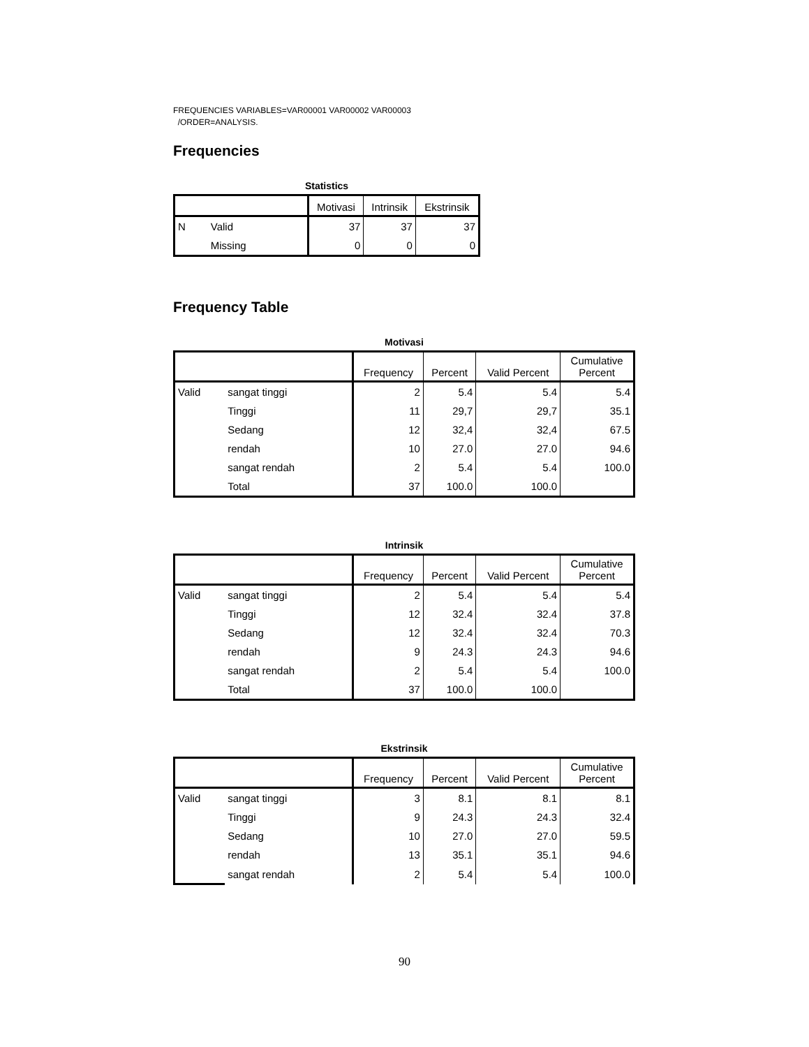FREQUENCIES VARIABLES=VAR00001 VAR00002 VAR00003
/ORDER=ANALYSIS.
Frequencies
Statistics
| | | Motivasi | Intrinsik | Ekstrinsik |
| --- | --- | --- | --- | --- |
| N | Valid | 37 | 37 | 37 |
| | Missing | 0 | 0 | 0 |
Frequency Table
Motivasi
| | | Frequency | Percent | Valid Percent | Cumulative Percent |
| --- | --- | --- | --- | --- | --- |
| Valid | sangat tinggi | 2 | 5.4 | 5.4 | 5.4 |
| | Tinggi | 11 | 29,7 | 29,7 | 35.1 |
| | Sedang | 12 | 32,4 | 32,4 | 67.5 |
| | rendah | 10 | 27.0 | 27.0 | 94.6 |
| | sangat rendah | 2 | 5.4 | 5.4 | 100.0 |
| | Total | 37 | 100.0 | 100.0 | |
Intrinsik
| | | Frequency | Percent | Valid Percent | Cumulative Percent |
| --- | --- | --- | --- | --- | --- |
| Valid | sangat tinggi | 2 | 5.4 | 5.4 | 5.4 |
| | Tinggi | 12 | 32.4 | 32.4 | 37.8 |
| | Sedang | 12 | 32.4 | 32.4 | 70.3 |
| | rendah | 9 | 24.3 | 24.3 | 94.6 |
| | sangat rendah | 2 | 5.4 | 5.4 | 100.0 |
| | Total | 37 | 100.0 | 100.0 | |
Ekstrinsik
| | | Frequency | Percent | Valid Percent | Cumulative Percent |
| --- | --- | --- | --- | --- | --- |
| Valid | sangat tinggi | 3 | 8.1 | 8.1 | 8.1 |
| | Tinggi | 9 | 24.3 | 24.3 | 32.4 |
| | Sedang | 10 | 27.0 | 27.0 | 59.5 |
| | rendah | 13 | 35.1 | 35.1 | 94.6 |
| | sangat rendah | 2 | 5.4 | 5.4 | 100.0 |
90